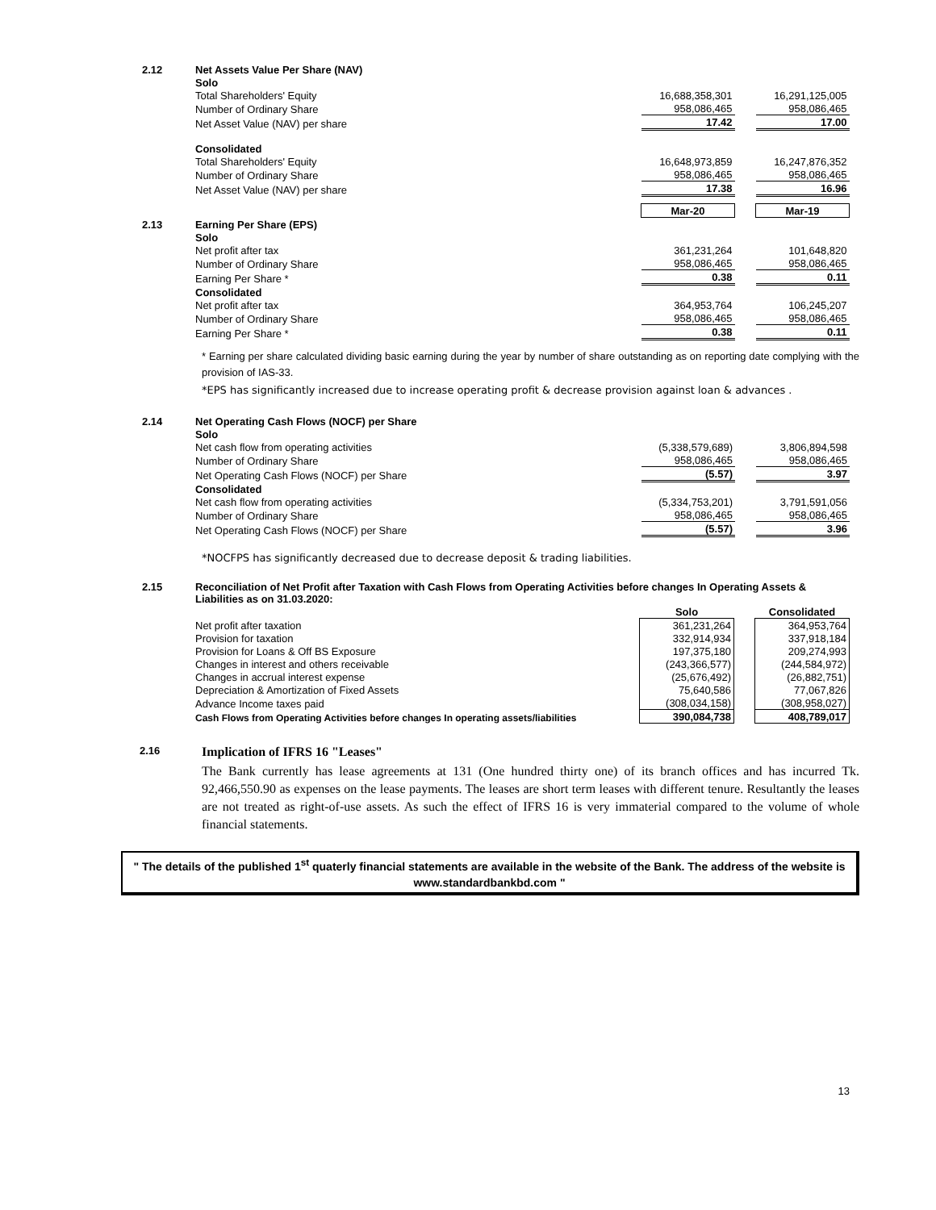| 2.12 | Net Assets Value Per Share (NAV) | | | |
| | Solo | | | |
| | Total Shareholders' Equity | 16,688,358,301 | | 16,291,125,005 |
| | Number of Ordinary Share | 958,086,465 | | 958,086,465 |
| | Net Asset Value (NAV) per share | 17.42 | | 17.00 |
| | Consolidated | | | |
| | Total Shareholders' Equity | 16,648,973,859 | | 16,247,876,352 |
| | Number of Ordinary Share | 958,086,465 | | 958,086,465 |
| | Net Asset Value (NAV) per share | 17.38 | | 16.96 |
| | | Mar-20 | | Mar-19 |
| 2.13 | Earning Per Share (EPS) | | | |
| | Solo | | | |
| | Net profit after tax | 361,231,264 | | 101,648,820 |
| | Number of Ordinary Share | 958,086,465 | | 958,086,465 |
| | Earning Per Share * | 0.38 | | 0.11 |
| | Consolidated | | | |
| | Net profit after tax | 364,953,764 | | 106,245,207 |
| | Number of Ordinary Share | 958,086,465 | | 958,086,465 |
| | Earning Per Share * | 0.38 | | 0.11 |
* Earning per share calculated dividing basic earning during the year by number of share outstanding as on reporting date complying with the provision of IAS-33.
*EPS has significantly increased due to increase operating profit & decrease provision against loan & advances .
| 2.14 | Net Operating Cash Flows (NOCF) per Share | | | |
| | Solo | | | |
| | Net cash flow from operating activities | (5,338,579,689) | | 3,806,894,598 |
| | Number of Ordinary Share | 958,086,465 | | 958,086,465 |
| | Net Operating Cash Flows (NOCF) per Share | (5.57) | | 3.97 |
| | Consolidated | | | |
| | Net cash flow from operating activities | (5,334,753,201) | | 3,791,591,056 |
| | Number of Ordinary Share | 958,086,465 | | 958,086,465 |
| | Net Operating Cash Flows (NOCF) per Share | (5.57) | | 3.96 |
*NOCFPS has significantly decreased due to decrease deposit & trading liabilities.
| 2.15 | Reconciliation of Net Profit after Taxation with Cash Flows from Operating Activities before changes In Operating Assets & Liabilities as on 31.03.2020: | | | |
| | | Solo | | Consolidated |
| | Net profit after taxation | 361,231,264 | | 364,953,764 |
| | Provision for taxation | 332,914,934 | | 337,918,184 |
| | Provision for Loans & Off BS Exposure | 197,375,180 | | 209,274,993 |
| | Changes in interest and others receivable | (243,366,577) | | (244,584,972) |
| | Changes in accrual interest expense | (25,676,492) | | (26,882,751) |
| | Depreciation & Amortization of Fixed Assets | 75,640,586 | | 77,067,826 |
| | Advance Income taxes paid | (308,034,158) | | (308,958,027) |
| | Cash Flows from Operating Activities before changes In operating assets/liabilities | 390,084,738 | | 408,789,017 |
2.16
Implication of IFRS 16 "Leases"
The Bank currently has lease agreements at 131 (One hundred thirty one) of its branch offices and has incurred Tk. 92,466,550.90 as expenses on the lease payments. The leases are short term leases with different tenure. Resultantly the leases are not treated as right-of-use assets. As such the effect of IFRS 16 is very immaterial compared to the volume of whole financial statements.
" The details of the published 1<sup>st</sup> quaterly financial statements are available in the website of the Bank. The address of the website is www.standardbankbd.com "
13